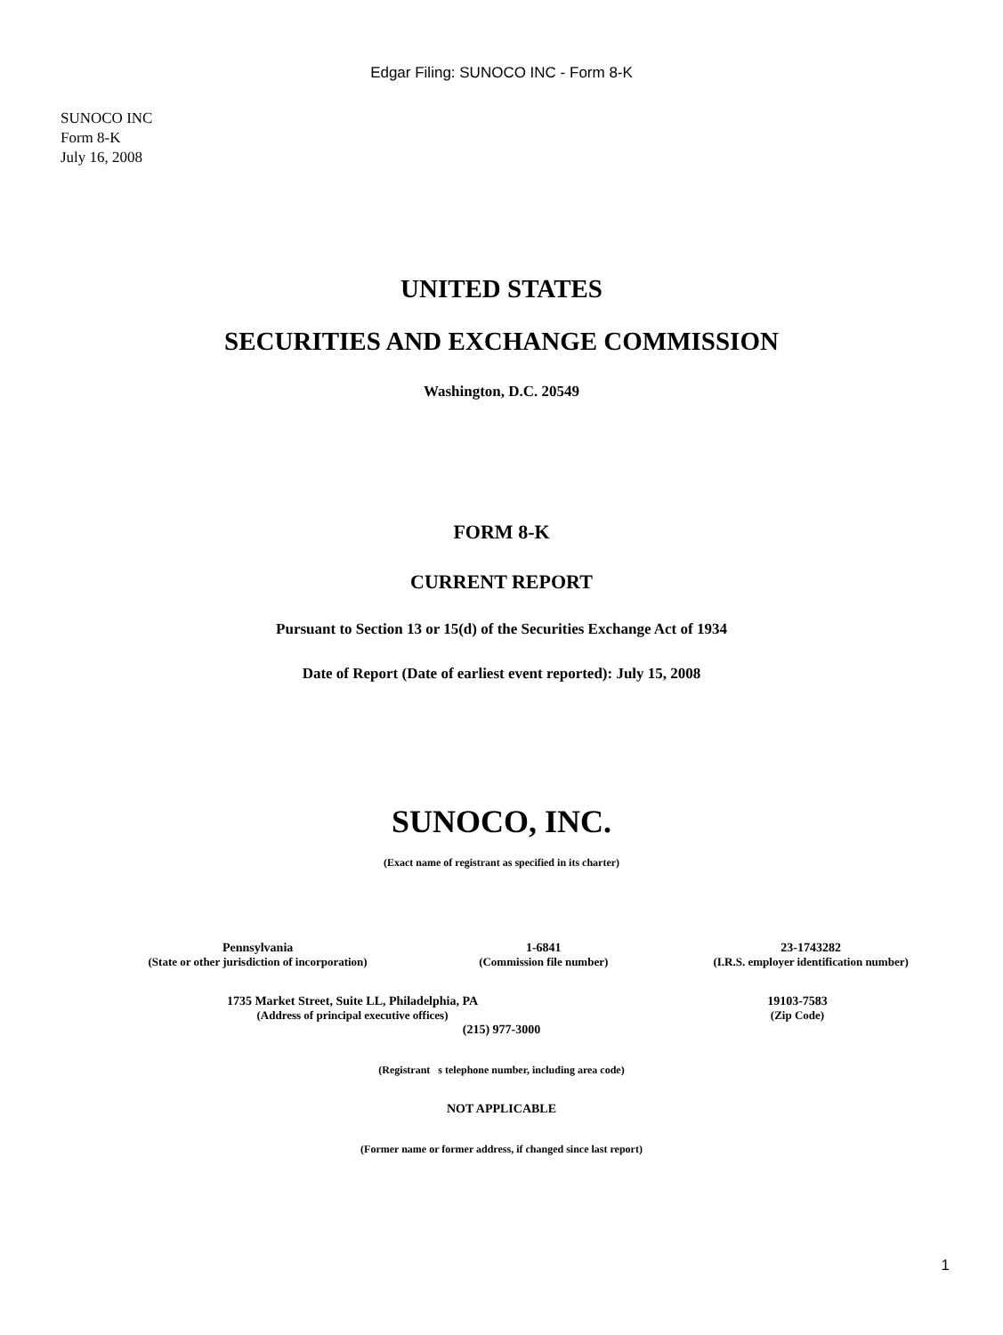Edgar Filing: SUNOCO INC - Form 8-K
SUNOCO INC
Form 8-K
July 16, 2008
UNITED STATES
SECURITIES AND EXCHANGE COMMISSION
Washington, D.C. 20549
FORM 8-K
CURRENT REPORT
Pursuant to Section 13 or 15(d) of the Securities Exchange Act of 1934
Date of Report (Date of earliest event reported): July 15, 2008
SUNOCO, INC.
(Exact name of registrant as specified in its charter)
| Pennsylvania | 1-6841 | 23-1743282 |
| (State or other jurisdiction of incorporation) | (Commission file number) | (I.R.S. employer identification number) |
| 1735 Market Street, Suite LL, Philadelphia, PA | 19103-7583 |
| (Address of principal executive offices) | (Zip Code) |
(215) 977-3000
(Registrant s telephone number, including area code)
NOT APPLICABLE
(Former name or former address, if changed since last report)
1